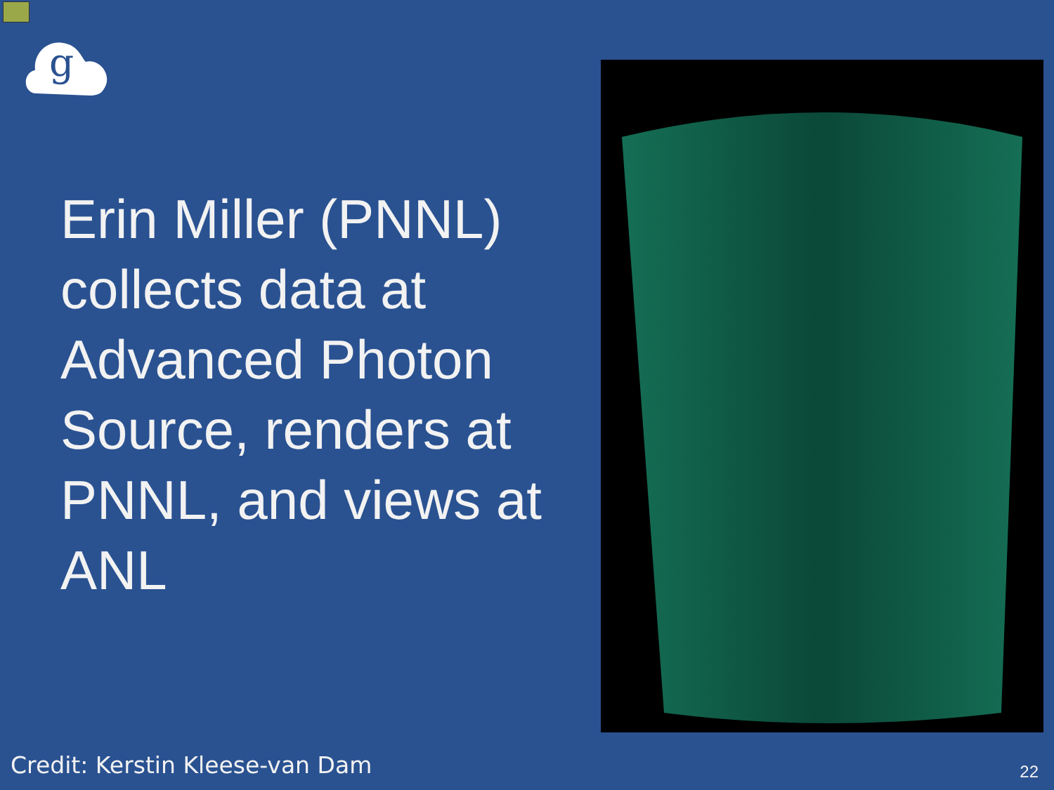g
Erin Miller (PNNL) collects data at Advanced Photon Source, renders at PNNL, and views at ANL
Credit: Kerstin Kleese-van Dam 22